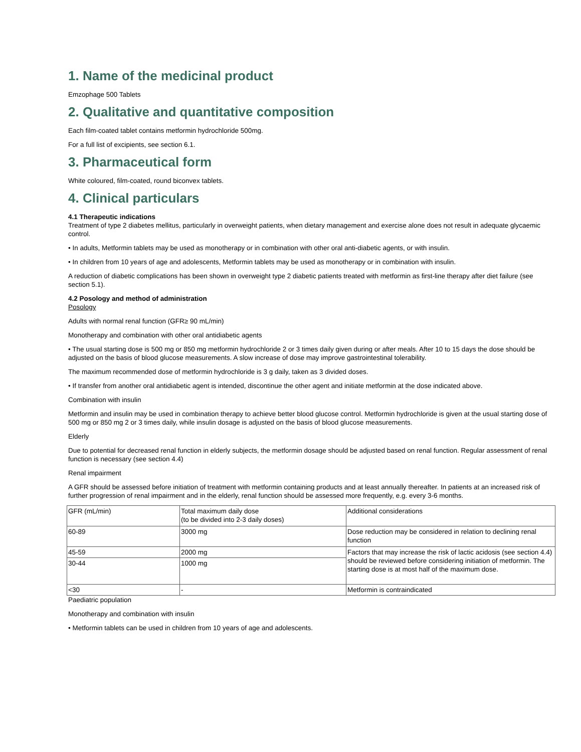1. Name of the medicinal product
Emzophage 500 Tablets
2. Qualitative and quantitative composition
Each film-coated tablet contains metformin hydrochloride 500mg.
For a full list of excipients, see section 6.1.
3. Pharmaceutical form
White coloured, film-coated, round biconvex tablets.
4. Clinical particulars
4.1 Therapeutic indications
Treatment of type 2 diabetes mellitus, particularly in overweight patients, when dietary management and exercise alone does not result in adequate glycaemic control.
• In adults, Metformin tablets may be used as monotherapy or in combination with other oral anti-diabetic agents, or with insulin.
• In children from 10 years of age and adolescents, Metformin tablets may be used as monotherapy or in combination with insulin.
A reduction of diabetic complications has been shown in overweight type 2 diabetic patients treated with metformin as first-line therapy after diet failure (see section 5.1).
4.2 Posology and method of administration
Posology
Adults with normal renal function (GFR≥ 90 mL/min)
Monotherapy and combination with other oral antidiabetic agents
• The usual starting dose is 500 mg or 850 mg metformin hydrochloride 2 or 3 times daily given during or after meals. After 10 to 15 days the dose should be adjusted on the basis of blood glucose measurements. A slow increase of dose may improve gastrointestinal tolerability.
The maximum recommended dose of metformin hydrochloride is 3 g daily, taken as 3 divided doses.
• If transfer from another oral antidiabetic agent is intended, discontinue the other agent and initiate metformin at the dose indicated above.
Combination with insulin
Metformin and insulin may be used in combination therapy to achieve better blood glucose control. Metformin hydrochloride is given at the usual starting dose of 500 mg or 850 mg 2 or 3 times daily, while insulin dosage is adjusted on the basis of blood glucose measurements.
Elderly
Due to potential for decreased renal function in elderly subjects, the metformin dosage should be adjusted based on renal function. Regular assessment of renal function is necessary (see section 4.4)
Renal impairment
A GFR should be assessed before initiation of treatment with metformin containing products and at least annually thereafter. In patients at an increased risk of further progression of renal impairment and in the elderly, renal function should be assessed more frequently, e.g. every 3-6 months.
| GFR (mL/min) | Total maximum daily dose (to be divided into 2-3 daily doses) | Additional considerations |
| 60-89 | 3000 mg | Dose reduction may be considered in relation to declining renal function |
| 45-59 | 2000 mg | Factors that may increase the risk of lactic acidosis (see section 4.4) should be reviewed before considering initiation of metformin. The starting dose is at most half of the maximum dose. |
| 30-44 | 1000 mg | |
| <30 | - | Metformin is contraindicated |
Paediatric population
Monotherapy and combination with insulin
• Metformin tablets can be used in children from 10 years of age and adolescents.